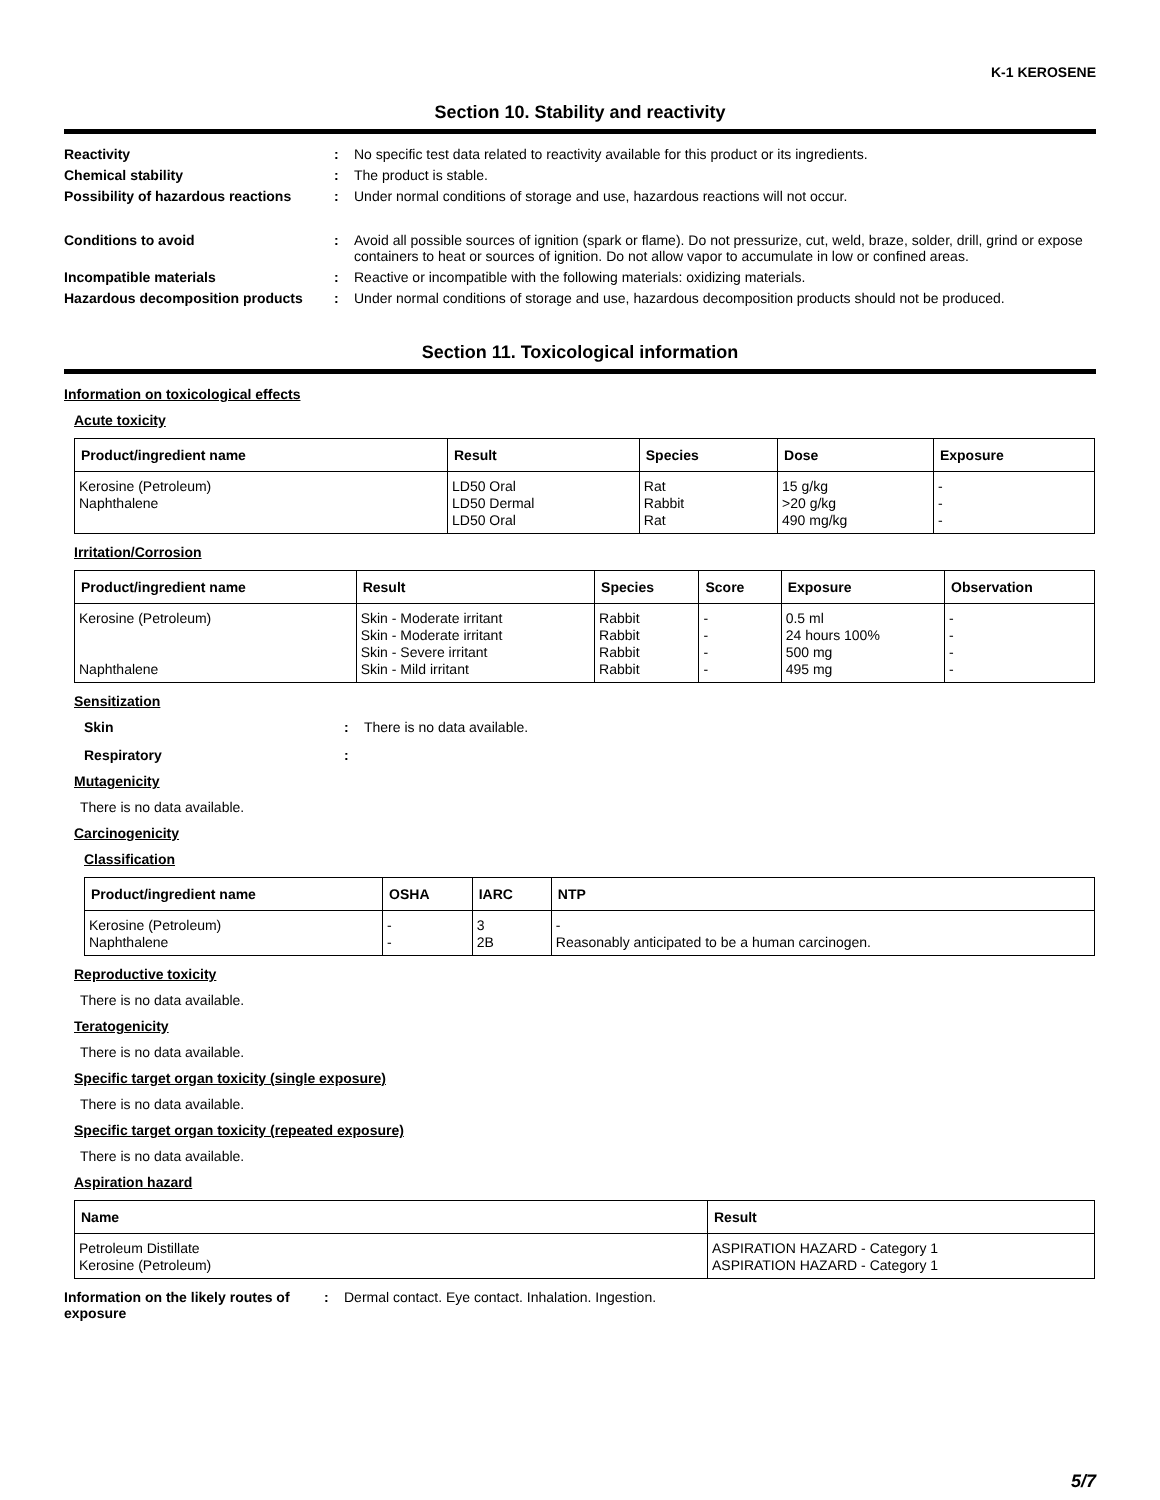K-1 KEROSENE
Section 10. Stability and reactivity
Reactivity : No specific test data related to reactivity available for this product or its ingredients.
Chemical stability : The product is stable.
Possibility of hazardous reactions
: Under normal conditions of storage and use, hazardous reactions will not occur.
Conditions to avoid : Avoid all possible sources of ignition (spark or flame). Do not pressurize, cut, weld, braze, solder, drill, grind or expose containers to heat or sources of ignition. Do not allow vapor to accumulate in low or confined areas.
Incompatible materials : Reactive or incompatible with the following materials: oxidizing materials.
Hazardous decomposition products : Under normal conditions of storage and use, hazardous decomposition products should not be produced.
Section 11. Toxicological information
Information on toxicological effects
Acute toxicity
| Product/ingredient name | Result | Species | Dose | Exposure |
| --- | --- | --- | --- | --- |
| Kerosine (Petroleum) Naphthalene | LD50 Oral LD50 Dermal LD50 Oral | Rat Rabbit Rat | 15 g/kg >20 g/kg 490 mg/kg | - - - |
Irritation/Corrosion
| Product/ingredient name | Result | Species | Score | Exposure | Observation |
| --- | --- | --- | --- | --- | --- |
| Kerosine (Petroleum) Naphthalene | Skin - Moderate irritant Skin - Moderate irritant Skin - Severe irritant Skin - Mild irritant | Rabbit Rabbit Rabbit Rabbit | - - - - | 0.5 ml 24 hours 100% 500 mg 495 mg | - - - - |
Sensitization
Skin : There is no data available.
Respiratory :
Mutagenicity
There is no data available.
Carcinogenicity
Classification
| Product/ingredient name | OSHA | IARC | NTP |
| --- | --- | --- | --- |
| Kerosine (Petroleum) Naphthalene | - - | 3 2B | - Reasonably anticipated to be a human carcinogen. |
Reproductive toxicity
There is no data available.
Teratogenicity
There is no data available.
Specific target organ toxicity (single exposure)
There is no data available.
Specific target organ toxicity (repeated exposure)
There is no data available.
Aspiration hazard
| Name | Result |
| --- | --- |
| Petroleum Distillate Kerosine (Petroleum) | ASPIRATION HAZARD - Category 1 ASPIRATION HAZARD - Category 1 |
Information on the likely routes of exposure
: Dermal contact. Eye contact. Inhalation. Ingestion.
5/7